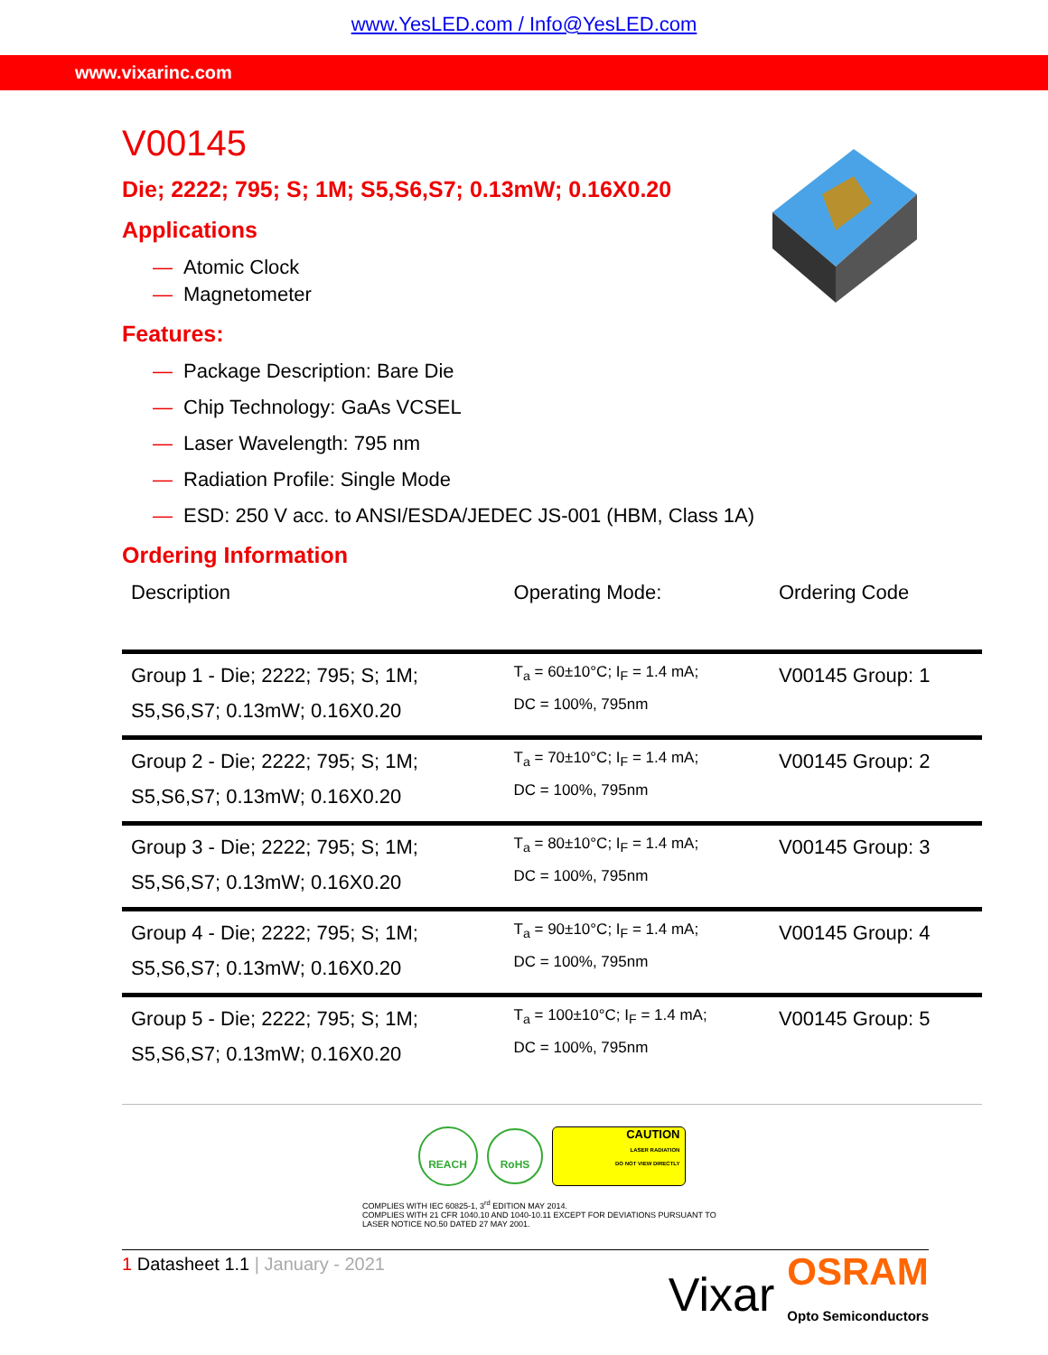www.YesLED.com / Info@YesLED.com
www.vixarinc.com
V00145
Die; 2222; 795; S; 1M; S5,S6,S7; 0.13mW; 0.16X0.20
Applications
— Atomic Clock
— Magnetometer
Features:
— Package Description: Bare Die
— Chip Technology: GaAs VCSEL
— Laser Wavelength: 795 nm
— Radiation Profile: Single Mode
— ESD: 250 V acc. to ANSI/ESDA/JEDEC JS-001 (HBM, Class 1A)
Ordering Information
| Description | Operating Mode: | Ordering Code |
| --- | --- | --- |
| Group 1 - Die; 2222; 795; S; 1M; S5,S6,S7; 0.13mW; 0.16X0.20 | T<sub>a</sub> = 60±10°C; I<sub>F</sub> = 1.4 mA; DC = 100%, 795nm | V00145 Group: 1 |
| Group 2 - Die; 2222; 795; S; 1M; S5,S6,S7; 0.13mW; 0.16X0.20 | T<sub>a</sub> = 70±10°C; I<sub>F</sub> = 1.4 mA; DC = 100%, 795nm | V00145 Group: 2 |
| Group 3 - Die; 2222; 795; S; 1M; S5,S6,S7; 0.13mW; 0.16X0.20 | T<sub>a</sub> = 80±10°C; I<sub>F</sub> = 1.4 mA; DC = 100%, 795nm | V00145 Group: 3 |
| Group 4 - Die; 2222; 795; S; 1M; S5,S6,S7; 0.13mW; 0.16X0.20 | T<sub>a</sub> = 90±10°C; I<sub>F</sub> = 1.4 mA; DC = 100%, 795nm | V00145 Group: 4 |
| Group 5 - Die; 2222; 795; S; 1M; S5,S6,S7; 0.13mW; 0.16X0.20 | T<sub>a</sub> = 100±10°C; I<sub>F</sub> = 1.4 mA; DC = 100%, 795nm | V00145 Group: 5 |
REACH RoHS CAUTION
LASER RADIATION
DO NOT VIEW DIRECTLY
COMPLIES WITH IEC 60825-1, 3<sup>rd</sup> EDITION MAY 2014.
COMPLIES WITH 21 CFR 1040.10 AND 1040-10.11 EXCEPT FOR DEVIATIONS PURSUANT TO LASER NOTICE NO.50 DATED 27 MAY 2001.
1 Datasheet 1.1 | January - 2021
Vixar OSRAM
Opto Semiconductors